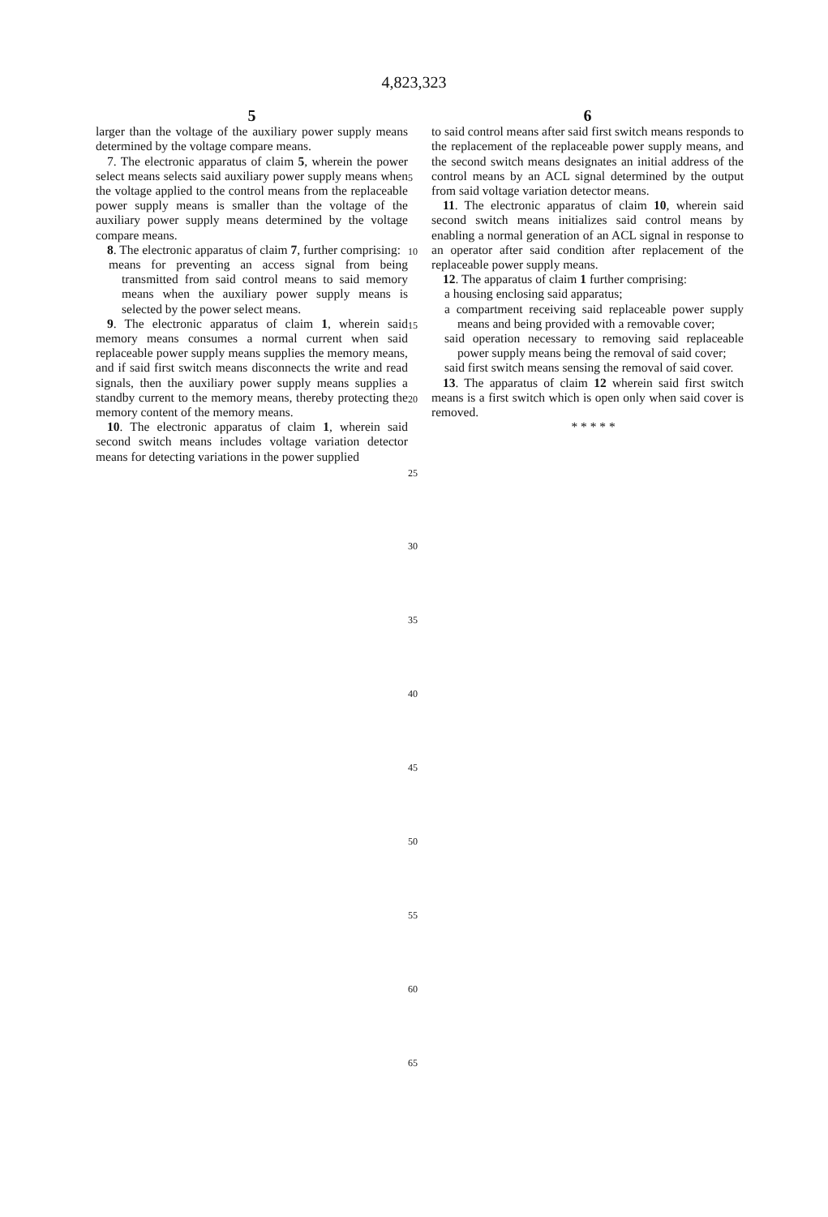4,823,323
5
larger than the voltage of the auxiliary power supply means determined by the voltage compare means.
7. The electronic apparatus of claim 5, wherein the power select means selects said auxiliary power supply means when the voltage applied to the control means from the replaceable power supply means is smaller than the voltage of the auxiliary power supply means determined by the voltage compare means.
8. The electronic apparatus of claim 7, further comprising:
means for preventing an access signal from being transmitted from said control means to said memory means when the auxiliary power supply means is selected by the power select means.
9. The electronic apparatus of claim 1, wherein said memory means consumes a normal current when said replaceable power supply means supplies the memory means, and if said first switch means disconnects the write and read signals, then the auxiliary power supply means supplies a standby current to the memory means, thereby protecting the memory content of the memory means.
10. The electronic apparatus of claim 1, wherein said second switch means includes voltage variation detector means for detecting variations in the power supplied
6
to said control means after said first switch means responds to the replacement of the replaceable power supply means, and the second switch means designates an initial address of the control means by an ACL signal determined by the output from said voltage variation detector means.
11. The electronic apparatus of claim 10, wherein said second switch means initializes said control means by enabling a normal generation of an ACL signal in response to an operator after said condition after replacement of the replaceable power supply means.
12. The apparatus of claim 1 further comprising:
a housing enclosing said apparatus;
a compartment receiving said replaceable power supply means and being provided with a removable cover;
said operation necessary to removing said replaceable power supply means being the removal of said cover;
said first switch means sensing the removal of said cover.
13. The apparatus of claim 12 wherein said first switch means is a first switch which is open only when said cover is removed.
* * * * *
5
10
15
20
25
30
35
40
45
50
55
60
65